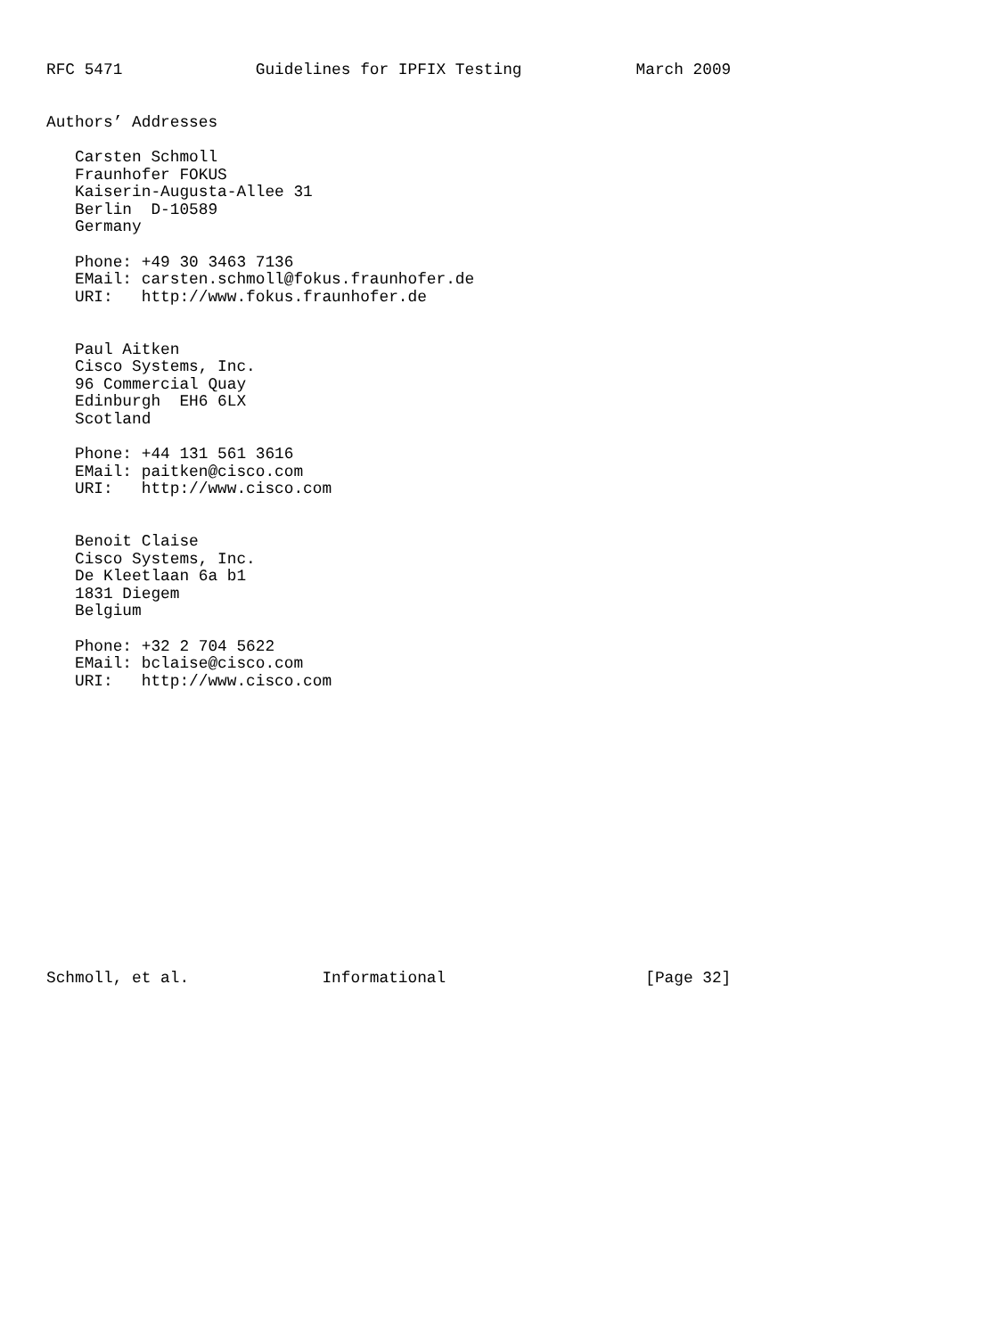RFC 5471              Guidelines for IPFIX Testing            March 2009


Authors’ Addresses

   Carsten Schmoll
   Fraunhofer FOKUS
   Kaiserin-Augusta-Allee 31
   Berlin  D-10589
   Germany

   Phone: +49 30 3463 7136
   EMail: carsten.schmoll@fokus.fraunhofer.de
   URI:   http://www.fokus.fraunhofer.de


   Paul Aitken
   Cisco Systems, Inc.
   96 Commercial Quay
   Edinburgh  EH6 6LX
   Scotland

   Phone: +44 131 561 3616
   EMail: paitken@cisco.com
   URI:   http://www.cisco.com


   Benoit Claise
   Cisco Systems, Inc.
   De Kleetlaan 6a b1
   1831 Diegem
   Belgium

   Phone: +32 2 704 5622
   EMail: bclaise@cisco.com
   URI:   http://www.cisco.com
















Schmoll, et al.              Informational                     [Page 32]